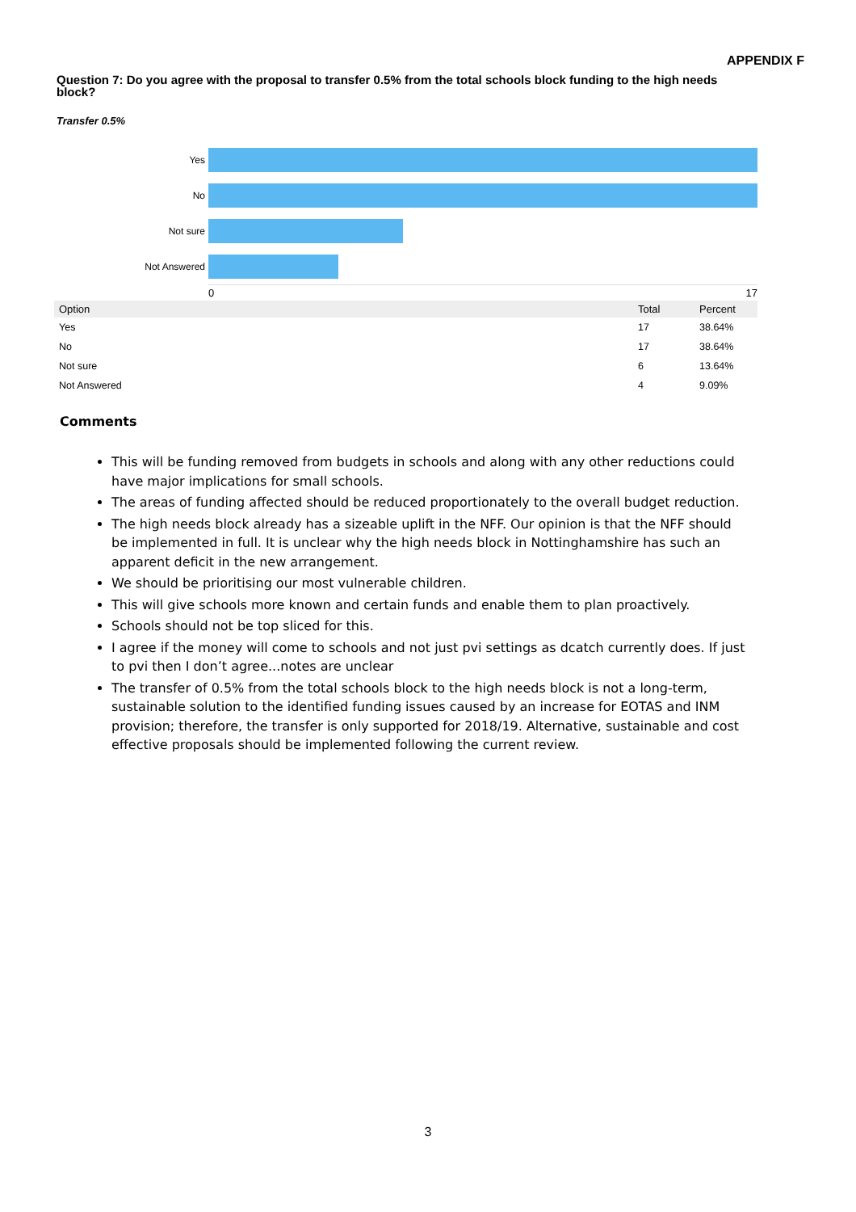APPENDIX F
Question 7: Do you agree with the proposal to transfer 0.5% from the total schools block funding to the high needs block?
Transfer 0.5%
Yes
No
Not sure
Not Answered
0 17
| Option | Total | Percent |
| --- | --- | --- |
| Yes | 17 | 38.64% |
| No | 17 | 38.64% |
| Not sure | 6 | 13.64% |
| Not Answered | 4 | 9.09% |
Comments
This will be funding removed from budgets in schools and along with any other reductions could have major implications for small schools.
The areas of funding affected should be reduced proportionately to the overall budget reduction.
The high needs block already has a sizeable uplift in the NFF. Our opinion is that the NFF should be implemented in full. It is unclear why the high needs block in Nottinghamshire has such an apparent deficit in the new arrangement.
We should be prioritising our most vulnerable children.
This will give schools more known and certain funds and enable them to plan proactively.
Schools should not be top sliced for this.
I agree if the money will come to schools and not just pvi settings as dcatch currently does. If just to pvi then I don’t agree...notes are unclear
The transfer of 0.5% from the total schools block to the high needs block is not a long-term, sustainable solution to the identified funding issues caused by an increase for EOTAS and INM provision; therefore, the transfer is only supported for 2018/19. Alternative, sustainable and cost effective proposals should be implemented following the current review.
3